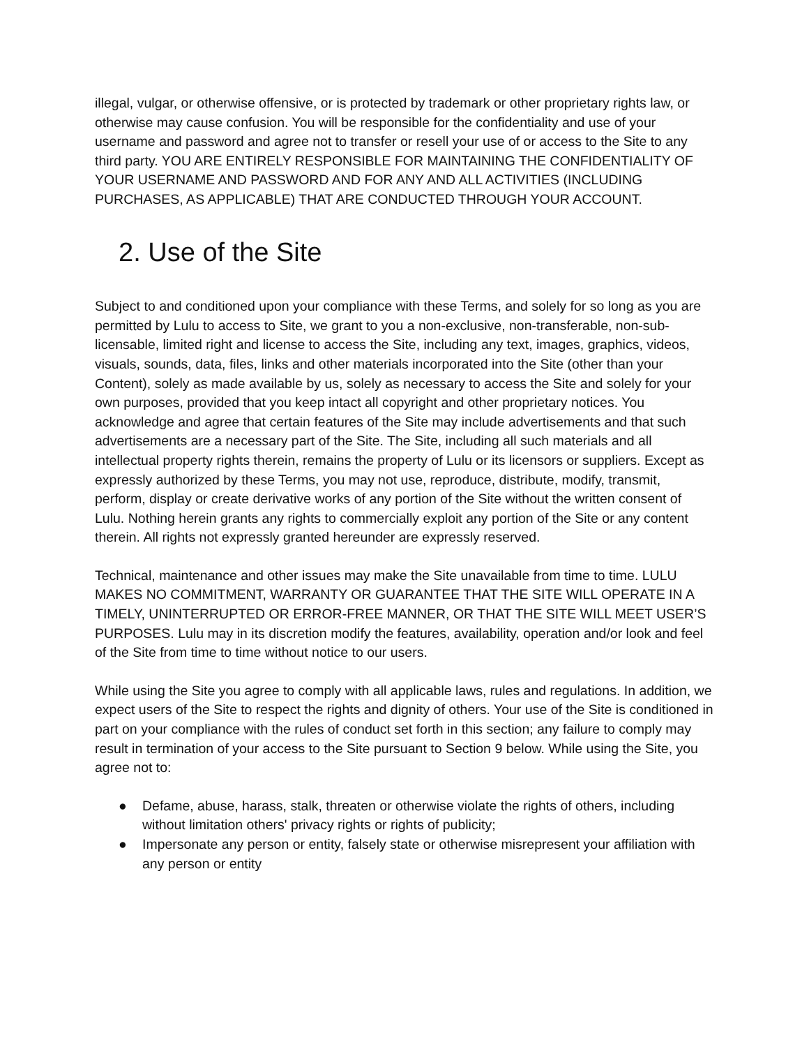illegal, vulgar, or otherwise offensive, or is protected by trademark or other proprietary rights law, or otherwise may cause confusion. You will be responsible for the confidentiality and use of your username and password and agree not to transfer or resell your use of or access to the Site to any third party. YOU ARE ENTIRELY RESPONSIBLE FOR MAINTAINING THE CONFIDENTIALITY OF YOUR USERNAME AND PASSWORD AND FOR ANY AND ALL ACTIVITIES (INCLUDING PURCHASES, AS APPLICABLE) THAT ARE CONDUCTED THROUGH YOUR ACCOUNT.
2. Use of the Site
Subject to and conditioned upon your compliance with these Terms, and solely for so long as you are permitted by Lulu to access to Site, we grant to you a non-exclusive, non-transferable, non-sub-licensable, limited right and license to access the Site, including any text, images, graphics, videos, visuals, sounds, data, files, links and other materials incorporated into the Site (other than your Content), solely as made available by us, solely as necessary to access the Site and solely for your own purposes, provided that you keep intact all copyright and other proprietary notices. You acknowledge and agree that certain features of the Site may include advertisements and that such advertisements are a necessary part of the Site. The Site, including all such materials and all intellectual property rights therein, remains the property of Lulu or its licensors or suppliers. Except as expressly authorized by these Terms, you may not use, reproduce, distribute, modify, transmit, perform, display or create derivative works of any portion of the Site without the written consent of Lulu. Nothing herein grants any rights to commercially exploit any portion of the Site or any content therein. All rights not expressly granted hereunder are expressly reserved.
Technical, maintenance and other issues may make the Site unavailable from time to time. LULU MAKES NO COMMITMENT, WARRANTY OR GUARANTEE THAT THE SITE WILL OPERATE IN A TIMELY, UNINTERRUPTED OR ERROR-FREE MANNER, OR THAT THE SITE WILL MEET USER’S PURPOSES. Lulu may in its discretion modify the features, availability, operation and/or look and feel of the Site from time to time without notice to our users.
While using the Site you agree to comply with all applicable laws, rules and regulations. In addition, we expect users of the Site to respect the rights and dignity of others. Your use of the Site is conditioned in part on your compliance with the rules of conduct set forth in this section; any failure to comply may result in termination of your access to the Site pursuant to Section 9 below. While using the Site, you agree not to:
● Defame, abuse, harass, stalk, threaten or otherwise violate the rights of others, including without limitation others' privacy rights or rights of publicity;
● Impersonate any person or entity, falsely state or otherwise misrepresent your affiliation with any person or entity